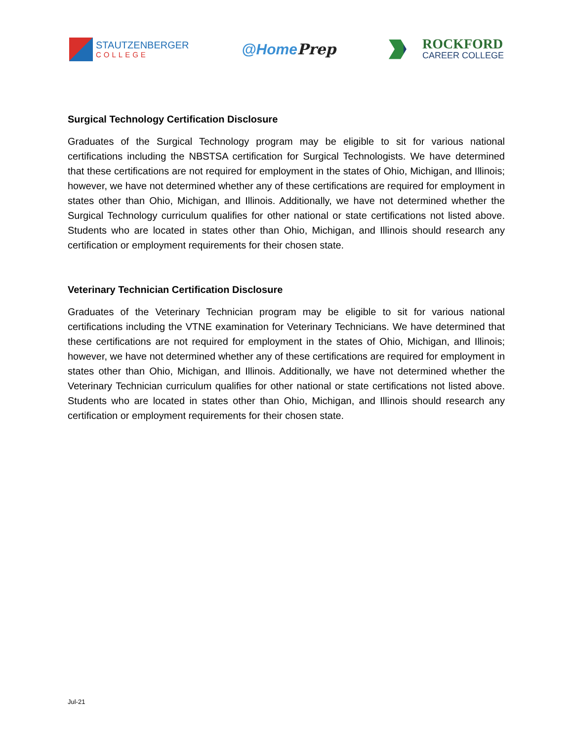STAUTZENBERGER
COLLEGE
@HomePrep
ROCKFORD
CAREER COLLEGE
Surgical Technology Certification Disclosure
Graduates of the Surgical Technology program may be eligible to sit for various national certifications including the NBSTSA certification for Surgical Technologists. We have determined that these certifications are not required for employment in the states of Ohio, Michigan, and Illinois; however, we have not determined whether any of these certifications are required for employment in states other than Ohio, Michigan, and Illinois. Additionally, we have not determined whether the Surgical Technology curriculum qualifies for other national or state certifications not listed above. Students who are located in states other than Ohio, Michigan, and Illinois should research any certification or employment requirements for their chosen state.
Veterinary Technician Certification Disclosure
Graduates of the Veterinary Technician program may be eligible to sit for various national certifications including the VTNE examination for Veterinary Technicians. We have determined that these certifications are not required for employment in the states of Ohio, Michigan, and Illinois; however, we have not determined whether any of these certifications are required for employment in states other than Ohio, Michigan, and Illinois. Additionally, we have not determined whether the Veterinary Technician curriculum qualifies for other national or state certifications not listed above. Students who are located in states other than Ohio, Michigan, and Illinois should research any certification or employment requirements for their chosen state.
Jul-21